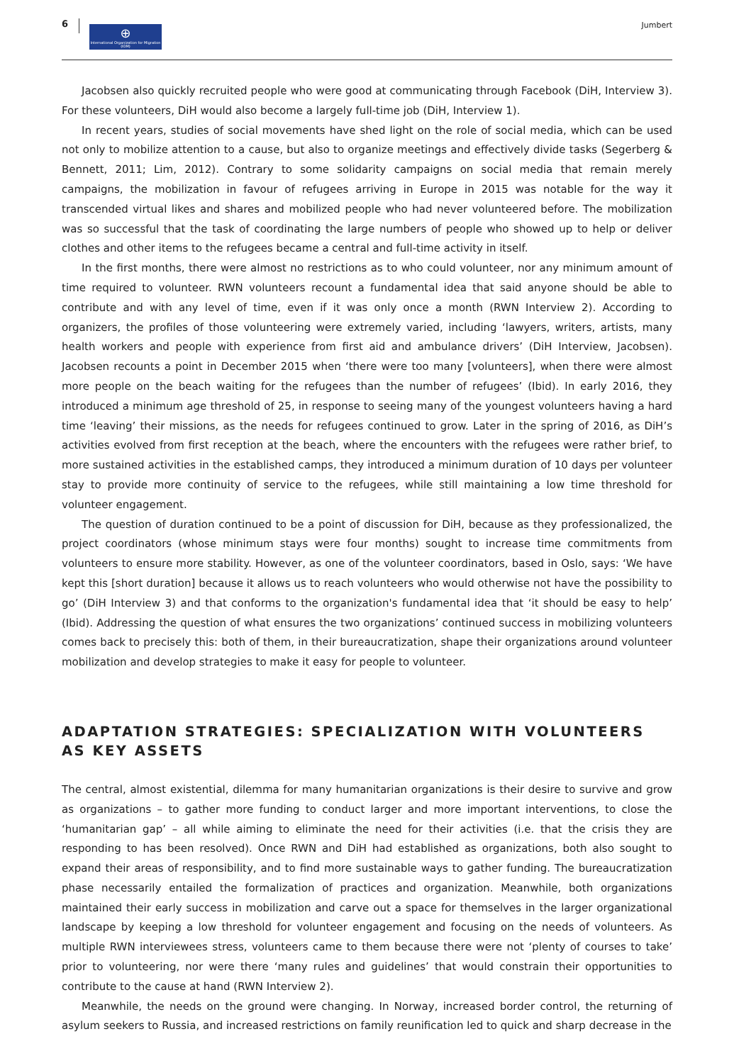6
⊕
International Organization for Migration (IOM)
Jumbert
Jacobsen also quickly recruited people who were good at communicating through Facebook (DiH, Interview 3). For these volunteers, DiH would also become a largely full-time job (DiH, Interview 1).
In recent years, studies of social movements have shed light on the role of social media, which can be used not only to mobilize attention to a cause, but also to organize meetings and effectively divide tasks (Segerberg & Bennett, 2011; Lim, 2012). Contrary to some solidarity campaigns on social media that remain merely campaigns, the mobilization in favour of refugees arriving in Europe in 2015 was notable for the way it transcended virtual likes and shares and mobilized people who had never volunteered before. The mobilization was so successful that the task of coordinating the large numbers of people who showed up to help or deliver clothes and other items to the refugees became a central and full-time activity in itself.
In the first months, there were almost no restrictions as to who could volunteer, nor any minimum amount of time required to volunteer. RWN volunteers recount a fundamental idea that said anyone should be able to contribute and with any level of time, even if it was only once a month (RWN Interview 2). According to organizers, the profiles of those volunteering were extremely varied, including ‘lawyers, writers, artists, many health workers and people with experience from first aid and ambulance drivers’ (DiH Interview, Jacobsen). Jacobsen recounts a point in December 2015 when ‘there were too many [volunteers], when there were almost more people on the beach waiting for the refugees than the number of refugees’ (Ibid). In early 2016, they introduced a minimum age threshold of 25, in response to seeing many of the youngest volunteers having a hard time ‘leaving’ their missions, as the needs for refugees continued to grow. Later in the spring of 2016, as DiH’s activities evolved from first reception at the beach, where the encounters with the refugees were rather brief, to more sustained activities in the established camps, they introduced a minimum duration of 10 days per volunteer stay to provide more continuity of service to the refugees, while still maintaining a low time threshold for volunteer engagement.
The question of duration continued to be a point of discussion for DiH, because as they professionalized, the project coordinators (whose minimum stays were four months) sought to increase time commitments from volunteers to ensure more stability. However, as one of the volunteer coordinators, based in Oslo, says: ‘We have kept this [short duration] because it allows us to reach volunteers who would otherwise not have the possibility to go’ (DiH Interview 3) and that conforms to the organization's fundamental idea that ‘it should be easy to help’ (Ibid). Addressing the question of what ensures the two organizations’ continued success in mobilizing volunteers comes back to precisely this: both of them, in their bureaucratization, shape their organizations around volunteer mobilization and develop strategies to make it easy for people to volunteer.
ADAPTATION STRATEGIES: SPECIALIZATION WITH VOLUNTEERS AS KEY ASSETS
The central, almost existential, dilemma for many humanitarian organizations is their desire to survive and grow as organizations – to gather more funding to conduct larger and more important interventions, to close the ‘humanitarian gap’ – all while aiming to eliminate the need for their activities (i.e. that the crisis they are responding to has been resolved). Once RWN and DiH had established as organizations, both also sought to expand their areas of responsibility, and to find more sustainable ways to gather funding. The bureaucratization phase necessarily entailed the formalization of practices and organization. Meanwhile, both organizations maintained their early success in mobilization and carve out a space for themselves in the larger organizational landscape by keeping a low threshold for volunteer engagement and focusing on the needs of volunteers. As multiple RWN interviewees stress, volunteers came to them because there were not ‘plenty of courses to take’ prior to volunteering, nor were there ‘many rules and guidelines’ that would constrain their opportunities to contribute to the cause at hand (RWN Interview 2).
Meanwhile, the needs on the ground were changing. In Norway, increased border control, the returning of asylum seekers to Russia, and increased restrictions on family reunification led to quick and sharp decrease in the